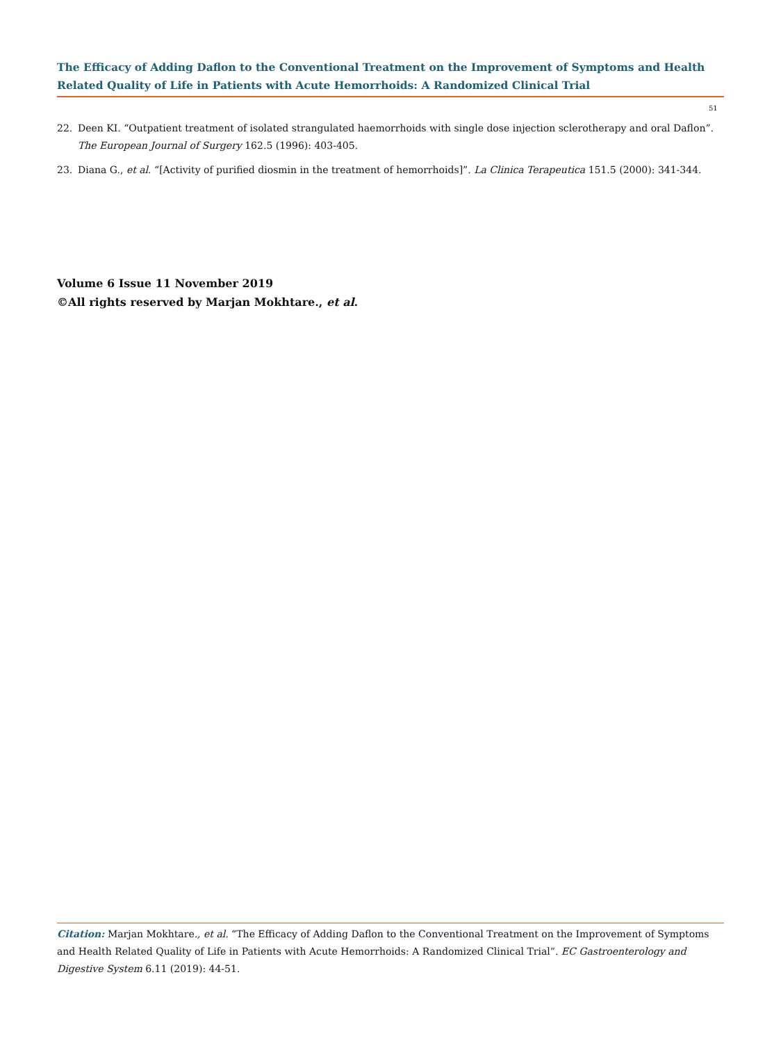The Efficacy of Adding Daflon to the Conventional Treatment on the Improvement of Symptoms and Health Related Quality of Life in Patients with Acute Hemorrhoids: A Randomized Clinical Trial
51
22. Deen KI. “Outpatient treatment of isolated strangulated haemorrhoids with single dose injection sclerotherapy and oral Daflon”. The European Journal of Surgery 162.5 (1996): 403-405.
23. Diana G., et al. “[Activity of purified diosmin in the treatment of hemorrhoids]”. La Clinica Terapeutica 151.5 (2000): 341-344.
Volume 6 Issue 11 November 2019
©All rights reserved by Marjan Mokhtare., et al.
Citation: Marjan Mokhtare., et al. “The Efficacy of Adding Daflon to the Conventional Treatment on the Improvement of Symptoms and Health Related Quality of Life in Patients with Acute Hemorrhoids: A Randomized Clinical Trial”. EC Gastroenterology and Digestive System 6.11 (2019): 44-51.